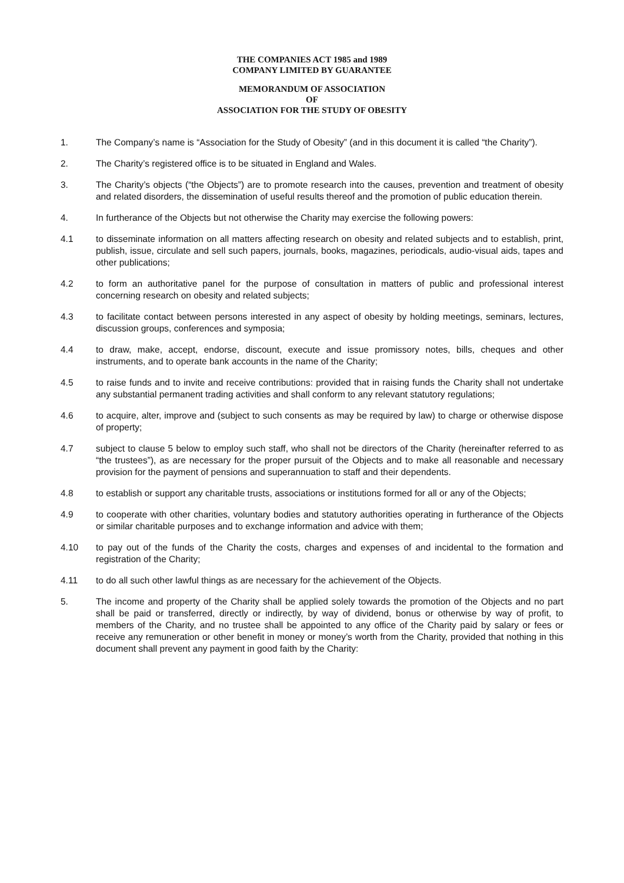THE COMPANIES ACT 1985 and 1989
COMPANY LIMITED BY GUARANTEE
MEMORANDUM OF ASSOCIATION
OF
ASSOCIATION FOR THE STUDY OF OBESITY
1. The Company’s name is “Association for the Study of Obesity” (and in this document it is called “the Charity”).
2. The Charity’s registered office is to be situated in England and Wales.
3. The Charity’s objects (“the Objects”) are to promote research into the causes, prevention and treatment of obesity and related disorders, the dissemination of useful results thereof and the promotion of public education therein.
4. In furtherance of the Objects but not otherwise the Charity may exercise the following powers:
4.1 to disseminate information on all matters affecting research on obesity and related subjects and to establish, print, publish, issue, circulate and sell such papers, journals, books, magazines, periodicals, audio-visual aids, tapes and other publications;
4.2 to form an authoritative panel for the purpose of consultation in matters of public and professional interest concerning research on obesity and related subjects;
4.3 to facilitate contact between persons interested in any aspect of obesity by holding meetings, seminars, lectures, discussion groups, conferences and symposia;
4.4 to draw, make, accept, endorse, discount, execute and issue promissory notes, bills, cheques and other instruments, and to operate bank accounts in the name of the Charity;
4.5 to raise funds and to invite and receive contributions: provided that in raising funds the Charity shall not undertake any substantial permanent trading activities and shall conform to any relevant statutory regulations;
4.6 to acquire, alter, improve and (subject to such consents as may be required by law) to charge or otherwise dispose of property;
4.7 subject to clause 5 below to employ such staff, who shall not be directors of the Charity (hereinafter referred to as “the trustees”), as are necessary for the proper pursuit of the Objects and to make all reasonable and necessary provision for the payment of pensions and superannuation to staff and their dependents.
4.8 to establish or support any charitable trusts, associations or institutions formed for all or any of the Objects;
4.9 to cooperate with other charities, voluntary bodies and statutory authorities operating in furtherance of the Objects or similar charitable purposes and to exchange information and advice with them;
4.10 to pay out of the funds of the Charity the costs, charges and expenses of and incidental to the formation and registration of the Charity;
4.11 to do all such other lawful things as are necessary for the achievement of the Objects.
5. The income and property of the Charity shall be applied solely towards the promotion of the Objects and no part shall be paid or transferred, directly or indirectly, by way of dividend, bonus or otherwise by way of profit, to members of the Charity, and no trustee shall be appointed to any office of the Charity paid by salary or fees or receive any remuneration or other benefit in money or money’s worth from the Charity, provided that nothing in this document shall prevent any payment in good faith by the Charity: